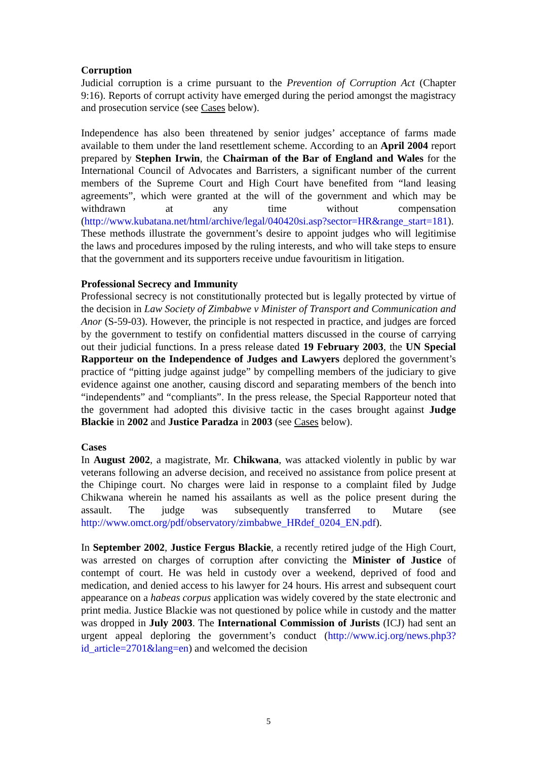Corruption
Judicial corruption is a crime pursuant to the Prevention of Corruption Act (Chapter 9:16). Reports of corrupt activity have emerged during the period amongst the magistracy and prosecution service (see Cases below).
Independence has also been threatened by senior judges’ acceptance of farms made available to them under the land resettlement scheme. According to an April 2004 report prepared by Stephen Irwin, the Chairman of the Bar of England and Wales for the International Council of Advocates and Barristers, a significant number of the current members of the Supreme Court and High Court have benefited from “land leasing agreements”, which were granted at the will of the government and which may be withdrawn at any time without compensation (http://www.kubatana.net/html/archive/legal/040420si.asp?sector=HR&range_start=181). These methods illustrate the government’s desire to appoint judges who will legitimise the laws and procedures imposed by the ruling interests, and who will take steps to ensure that the government and its supporters receive undue favouritism in litigation.
Professional Secrecy and Immunity
Professional secrecy is not constitutionally protected but is legally protected by virtue of the decision in Law Society of Zimbabwe v Minister of Transport and Communication and Anor (S-59-03). However, the principle is not respected in practice, and judges are forced by the government to testify on confidential matters discussed in the course of carrying out their judicial functions. In a press release dated 19 February 2003, the UN Special Rapporteur on the Independence of Judges and Lawyers deplored the government’s practice of “pitting judge against judge” by compelling members of the judiciary to give evidence against one another, causing discord and separating members of the bench into “independents” and “compliants”. In the press release, the Special Rapporteur noted that the government had adopted this divisive tactic in the cases brought against Judge Blackie in 2002 and Justice Paradza in 2003 (see Cases below).
Cases
In August 2002, a magistrate, Mr. Chikwana, was attacked violently in public by war veterans following an adverse decision, and received no assistance from police present at the Chipinge court. No charges were laid in response to a complaint filed by Judge Chikwana wherein he named his assailants as well as the police present during the assault. The judge was subsequently transferred to Mutare (see http://www.omct.org/pdf/observatory/zimbabwe_HRdef_0204_EN.pdf).
In September 2002, Justice Fergus Blackie, a recently retired judge of the High Court, was arrested on charges of corruption after convicting the Minister of Justice of contempt of court. He was held in custody over a weekend, deprived of food and medication, and denied access to his lawyer for 24 hours. His arrest and subsequent court appearance on a habeas corpus application was widely covered by the state electronic and print media. Justice Blackie was not questioned by police while in custody and the matter was dropped in July 2003. The International Commission of Jurists (ICJ) had sent an urgent appeal deploring the government’s conduct (http://www.icj.org/news.php3?id_article=2701&lang=en) and welcomed the decision
5